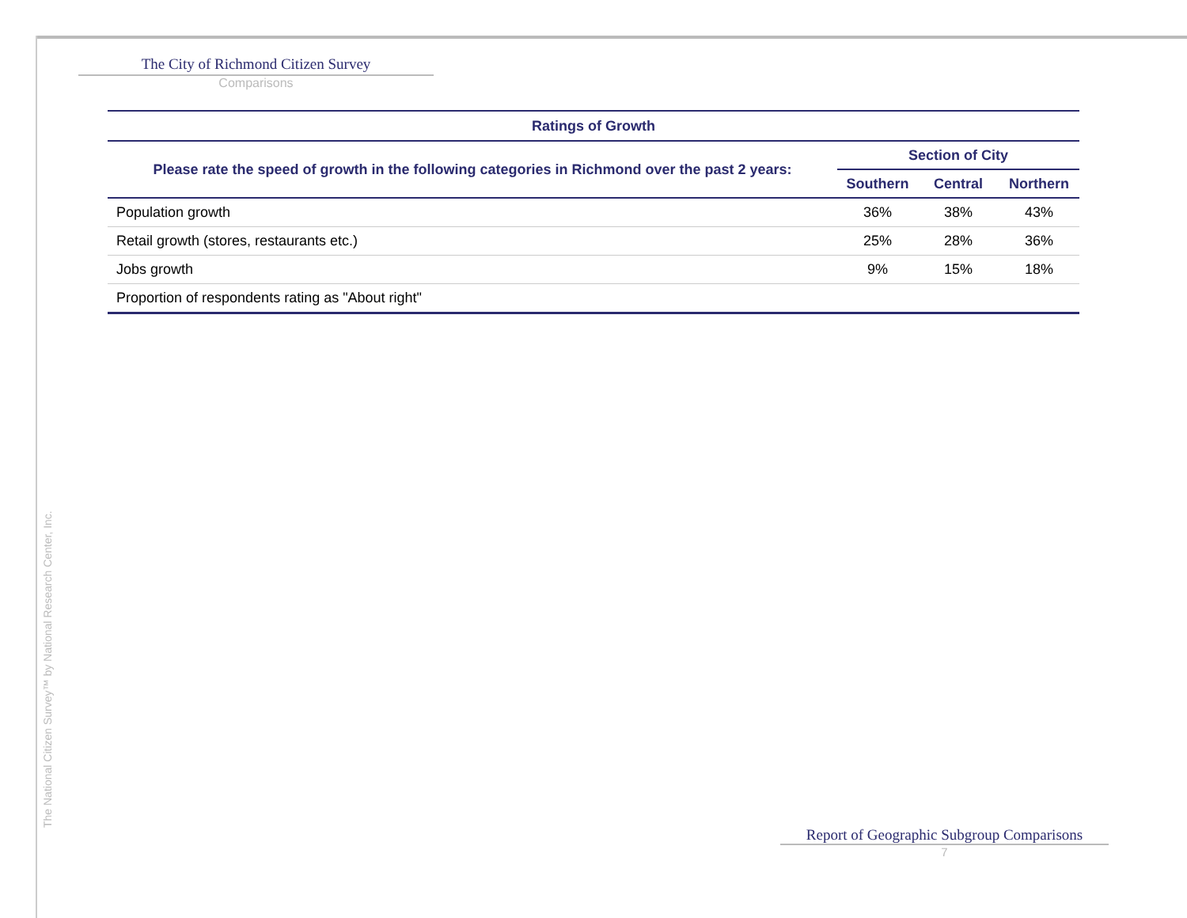The National Citizen Survey™ by National Research Center, Inc.
The City of Richmond Citizen Survey
Comparisons
| Ratings of Growth | | | |
| Please rate the speed of growth in the following categories in Richmond over the past 2 years: | Section of City | | |
| | Southern | Central | Northern |
| Population growth | 36% | 38% | 43% |
| Retail growth (stores, restaurants etc.) | 25% | 28% | 36% |
| Jobs growth | 9% | 15% | 18% |
| Proportion of respondents rating as "About right" | | | |
Report of Geographic Subgroup Comparisons
7